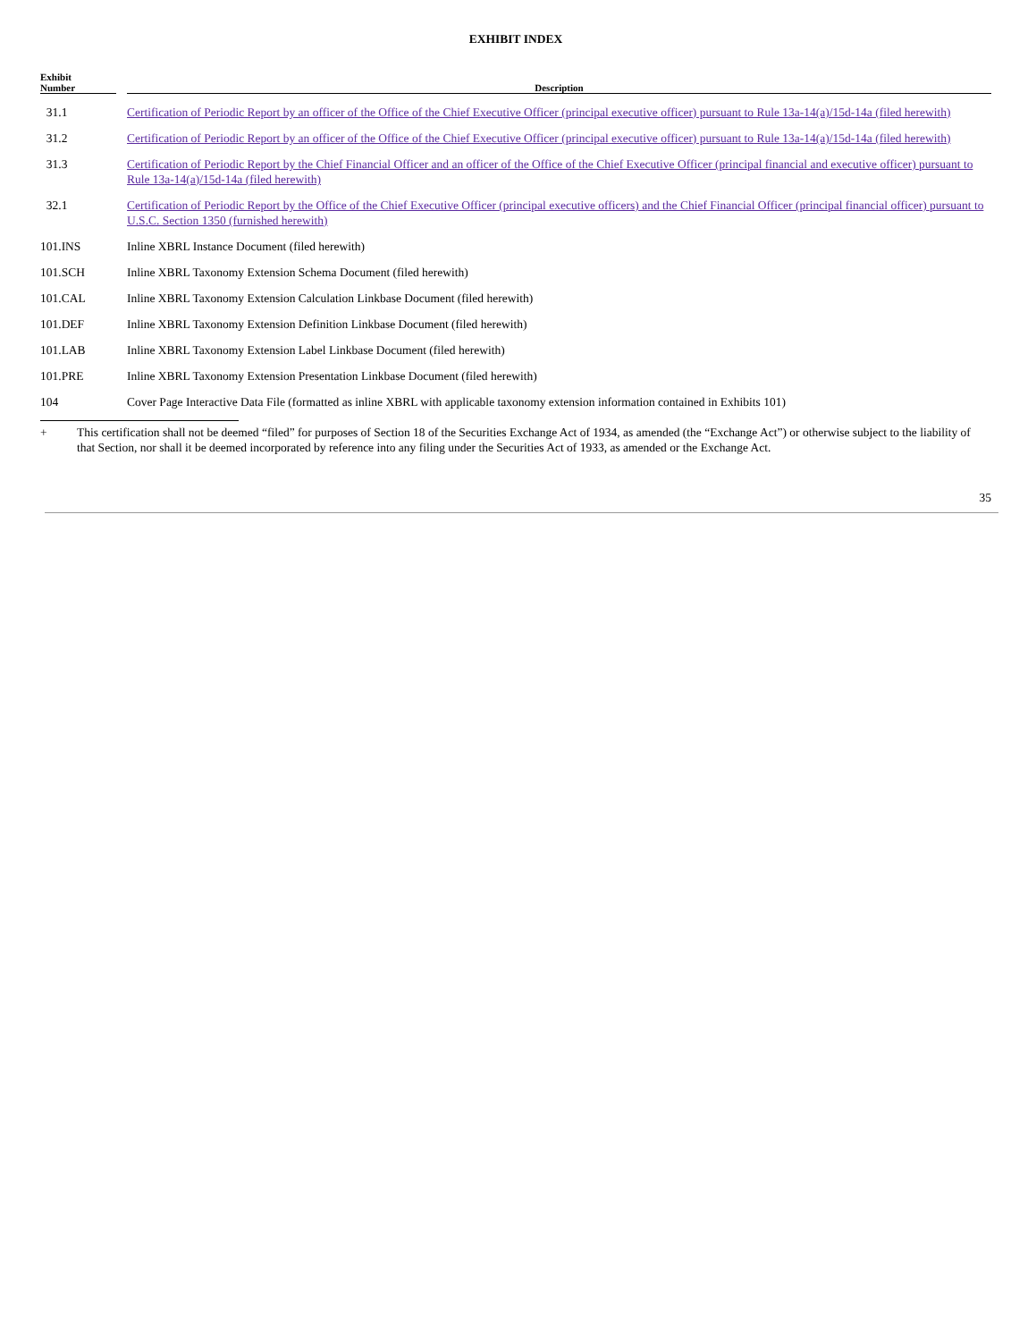EXHIBIT INDEX
| Exhibit Number | | Description |
| --- | --- | --- |
| 31.1 | | Certification of Periodic Report by an officer of the Office of the Chief Executive Officer (principal executive officer) pursuant to Rule 13a-14(a)/15d-14a (filed herewith) |
| 31.2 | | Certification of Periodic Report by an officer of the Office of the Chief Executive Officer (principal executive officer) pursuant to Rule 13a-14(a)/15d-14a (filed herewith) |
| 31.3 | | Certification of Periodic Report by the Chief Financial Officer and an officer of the Office of the Chief Executive Officer (principal financial and executive officer) pursuant to Rule 13a-14(a)/15d-14a (filed herewith) |
| 32.1 | | Certification of Periodic Report by the Office of the Chief Executive Officer (principal executive officers) and the Chief Financial Officer (principal financial officer) pursuant to U.S.C. Section 1350 (furnished herewith) |
| 101.INS | | Inline XBRL Instance Document (filed herewith) |
| 101.SCH | | Inline XBRL Taxonomy Extension Schema Document (filed herewith) |
| 101.CAL | | Inline XBRL Taxonomy Extension Calculation Linkbase Document (filed herewith) |
| 101.DEF | | Inline XBRL Taxonomy Extension Definition Linkbase Document (filed herewith) |
| 101.LAB | | Inline XBRL Taxonomy Extension Label Linkbase Document (filed herewith) |
| 101.PRE | | Inline XBRL Taxonomy Extension Presentation Linkbase Document (filed herewith) |
| 104 | | Cover Page Interactive Data File (formatted as inline XBRL with applicable taxonomy extension information contained in Exhibits 101) |
+ This certification shall not be deemed “filed” for purposes of Section 18 of the Securities Exchange Act of 1934, as amended (the “Exchange Act”) or otherwise subject to the liability of that Section, nor shall it be deemed incorporated by reference into any filing under the Securities Act of 1933, as amended or the Exchange Act.
35